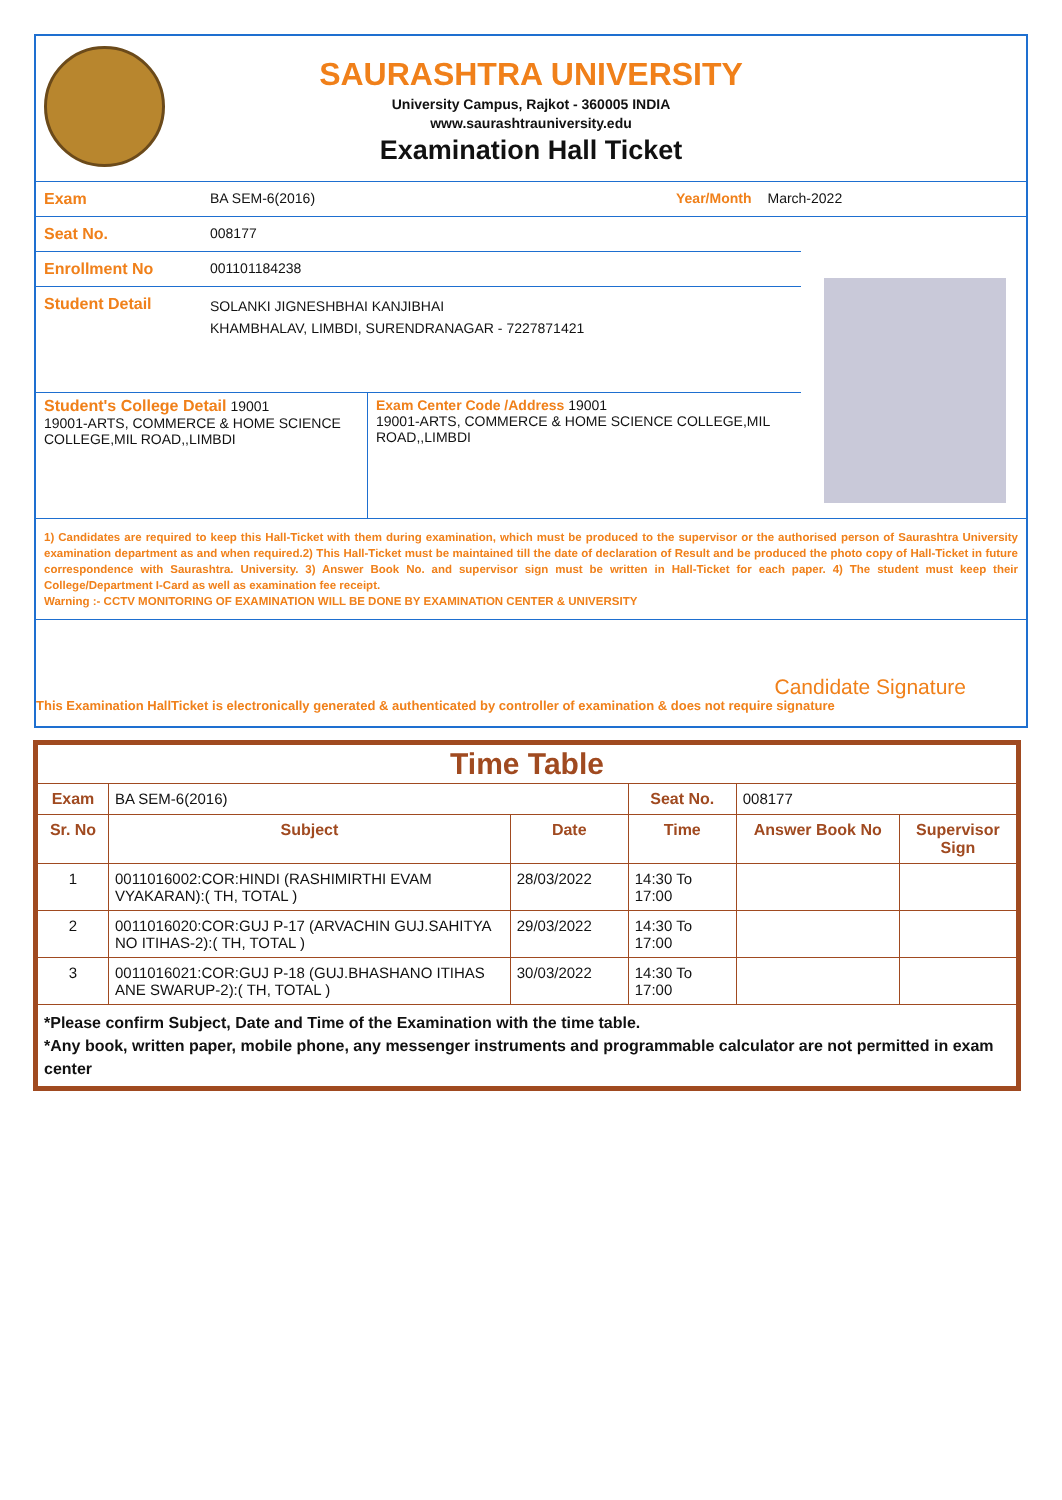SAURASHTRA UNIVERSITY
University Campus, Rajkot - 360005 INDIA
www.saurashtrauniversity.edu
Examination Hall Ticket
Exam BA SEM-6(2016) Year/Month March-2022
Seat No. 008177
Enrollment No 001101184238
Student Detail SOLANKI JIGNESHBHAI KANJIBHAI
KHAMBHALAV, LIMBDI, SURENDRANAGAR - 7227871421
Student's College Detail 19001
19001-ARTS, COMMERCE & HOME SCIENCE COLLEGE,MIL ROAD,,LIMBDI
Exam Center Code /Address 19001
19001-ARTS, COMMERCE & HOME SCIENCE COLLEGE,MIL ROAD,,LIMBDI
1) Candidates are required to keep this Hall-Ticket with them during examination, which must be produced to the supervisor or the authorised person of Saurashtra University examination department as and when required.2) This Hall-Ticket must be maintained till the date of declaration of Result and be produced the photo copy of Hall-Ticket in future correspondence with Saurashtra. University. 3) Answer Book No. and supervisor sign must be written in Hall-Ticket for each paper. 4) The student must keep their College/Department I-Card as well as examination fee receipt.
Warning :- CCTV MONITORING OF EXAMINATION WILL BE DONE BY EXAMINATION CENTER & UNIVERSITY
Candidate Signature
This Examination HallTicket is electronically generated & authenticated by controller of examination & does not require signature
| Time Table | | | | | |
| --- | --- | --- | --- | --- | --- |
| Exam | BA SEM-6(2016) | | Seat No. | 008177 | |
| Sr. No | Subject | Date | Time | Answer Book No | Supervisor Sign |
| 1 | 0011016002:COR:HINDI (RASHIMIRTHI EVAM VYAKARAN):( TH, TOTAL ) | 28/03/2022 | 14:30 To 17:00 | | |
| 2 | 0011016020:COR:GUJ P-17 (ARVACHIN GUJ.SAHITYA NO ITIHAS-2):( TH, TOTAL ) | 29/03/2022 | 14:30 To 17:00 | | |
| 3 | 0011016021:COR:GUJ P-18 (GUJ.BHASHANO ITIHAS ANE SWARUP-2):( TH, TOTAL ) | 30/03/2022 | 14:30 To 17:00 | | |
| *Please confirm Subject, Date and Time of the Examination with the time table. *Any book, written paper, mobile phone, any messenger instruments and programmable calculator are not permitted in exam center | | | | | |